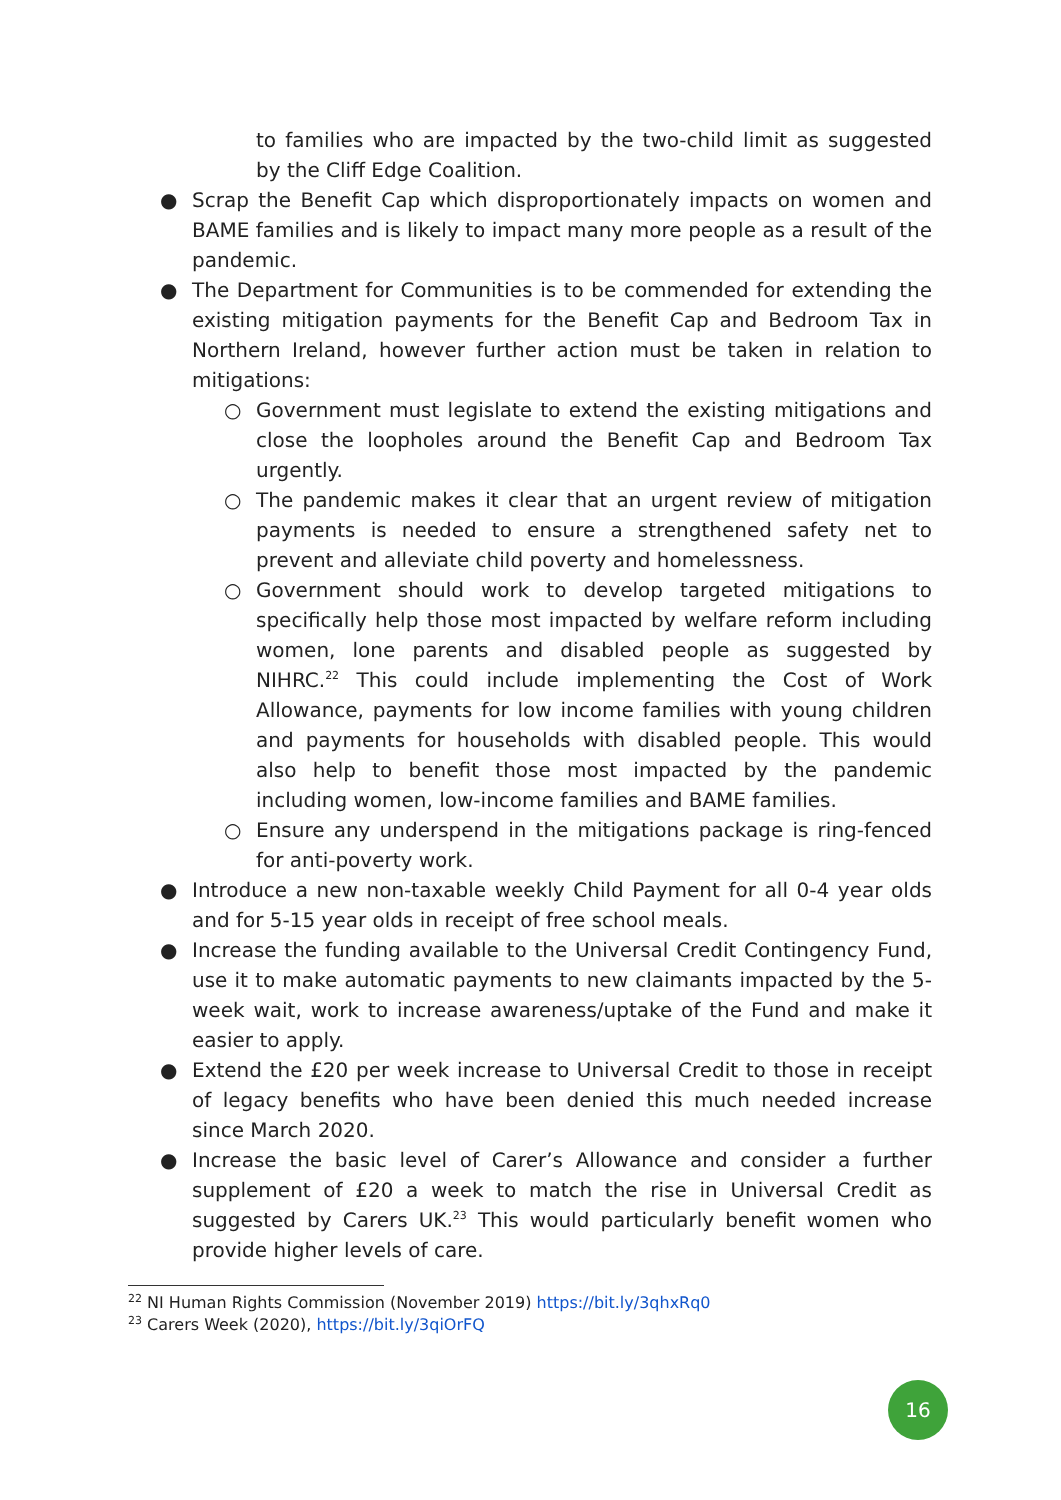to families who are impacted by the two-child limit as suggested by the Cliff Edge Coalition.
● Scrap the Benefit Cap which disproportionately impacts on women and BAME families and is likely to impact many more people as a result of the pandemic.
● The Department for Communities is to be commended for extending the existing mitigation payments for the Benefit Cap and Bedroom Tax in Northern Ireland, however further action must be taken in relation to mitigations:
○ Government must legislate to extend the existing mitigations and close the loopholes around the Benefit Cap and Bedroom Tax urgently.
○ The pandemic makes it clear that an urgent review of mitigation payments is needed to ensure a strengthened safety net to prevent and alleviate child poverty and homelessness.
○ Government should work to develop targeted mitigations to specifically help those most impacted by welfare reform including women, lone parents and disabled people as suggested by NIHRC.<sup>22</sup> This could include implementing the Cost of Work Allowance, payments for low income families with young children and payments for households with disabled people. This would also help to benefit those most impacted by the pandemic including women, low-income families and BAME families.
○ Ensure any underspend in the mitigations package is ring-fenced for anti-poverty work.
● Introduce a new non-taxable weekly Child Payment for all 0-4 year olds and for 5-15 year olds in receipt of free school meals.
● Increase the funding available to the Universal Credit Contingency Fund, use it to make automatic payments to new claimants impacted by the 5-week wait, work to increase awareness/uptake of the Fund and make it easier to apply.
● Extend the £20 per week increase to Universal Credit to those in receipt of legacy benefits who have been denied this much needed increase since March 2020.
● Increase the basic level of Carer’s Allowance and consider a further supplement of £20 a week to match the rise in Universal Credit as suggested by Carers UK.<sup>23</sup> This would particularly benefit women who provide higher levels of care.
<sup>22</sup> NI Human Rights Commission (November 2019) https://bit.ly/3qhxRq0
<sup>23</sup> Carers Week (2020), https://bit.ly/3qiOrFQ
16